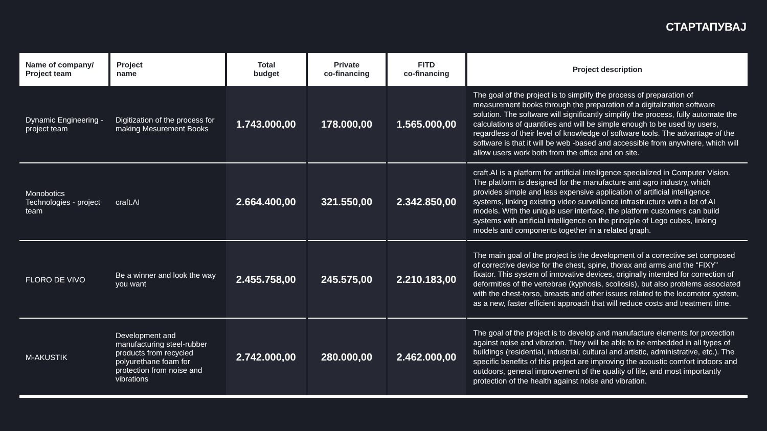СТАРТАПУВАЈ
| Name of company/ Project team | Project name | Total budget | Private co-financing | FITD co-financing | Project description |
| --- | --- | --- | --- | --- | --- |
| Dynamic Engineering - project team | Digitization of the process for making Mesurement Books | 1.743.000,00 | 178.000,00 | 1.565.000,00 | The goal of the project is to simplify the process of preparation of measurement books through the preparation of a digitalization software solution. The software will significantly simplify the process, fully automate the calculations of quantities and will be simple enough to be used by users, regardless of their level of knowledge of software tools. The advantage of the software is that it will be web -based and accessible from anywhere, which will allow users work both from the office and on site. |
| Monobotics Technologies - project team | craft.AI | 2.664.400,00 | 321.550,00 | 2.342.850,00 | craft.AI is a platform for artificial intelligence specialized in Computer Vision. The platform is designed for the manufacture and agro industry, which provides simple and less expensive application of artificial intelligence systems, linking existing video surveillance infrastructure with a lot of AI models. With the unique user interface, the platform customers can build systems with artificial intelligence on the principle of Lego cubes, linking models and components together in a related graph. |
| FLORO DE VIVO | Be a winner and look the way you want | 2.455.758,00 | 245.575,00 | 2.210.183,00 | The main goal of the project is the development of a corrective set composed of corrective device for the chest, spine, thorax and arms and the “FIXY” fixator. This system of innovative devices, originally intended for correction of deformities of the vertebrae (kyphosis, scoliosis), but also problems associated with the chest-torso, breasts and other issues related to the locomotor system, as a new, faster efficient approach that will reduce costs and treatment time. |
| M-AKUSTIK | Development and manufacturing steel-rubber products from recycled polyurethane foam for protection from noise and vibrations | 2.742.000,00 | 280.000,00 | 2.462.000,00 | The goal of the project is to develop and manufacture elements for protection against noise and vibration. They will be able to be embedded in all types of buildings (residential, industrial, cultural and artistic, administrative, etc.). The specific benefits of this project are improving the acoustic comfort indoors and outdoors, general improvement of the quality of life, and most importantly protection of the health against noise and vibration. |